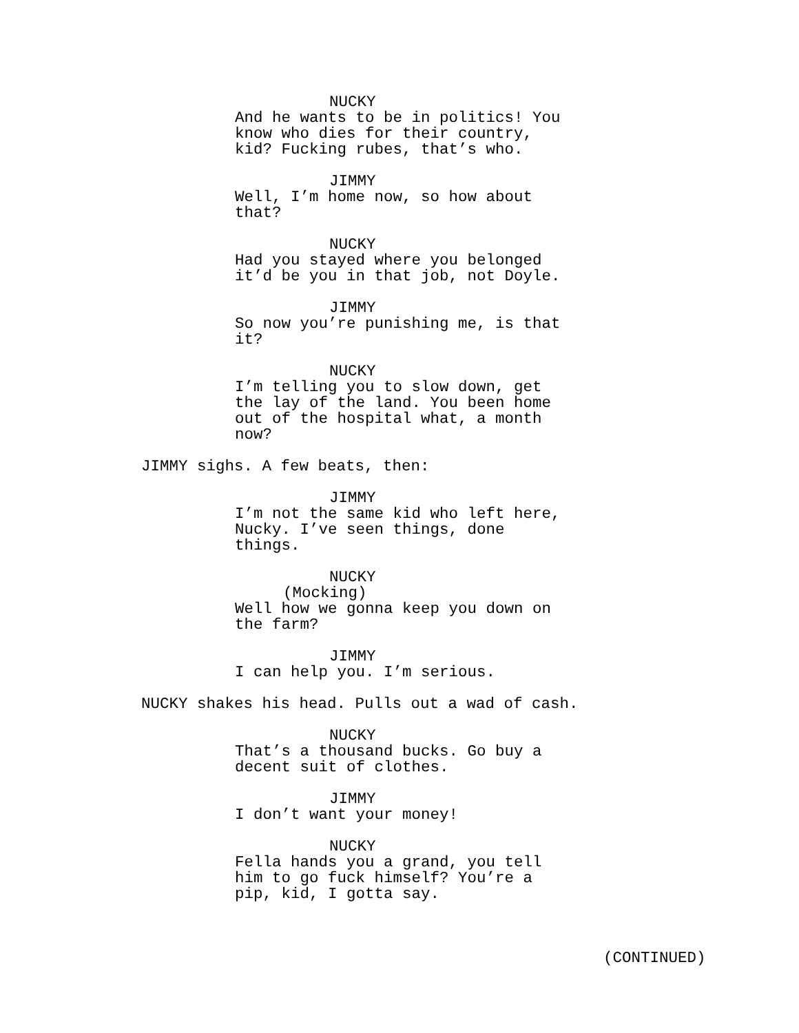NUCKY
And he wants to be in politics! You know who dies for their country, kid? Fucking rubes, that’s who.
JIMMY
Well, I’m home now, so how about that?
NUCKY
Had you stayed where you belonged it’d be you in that job, not Doyle.
JIMMY
So now you’re punishing me, is that it?
NUCKY
I’m telling you to slow down, get the lay of the land. You been home out of the hospital what, a month now?
JIMMY sighs. A few beats, then:
JIMMY
I’m not the same kid who left here, Nucky. I’ve seen things, done things.
NUCKY
(Mocking)
Well how we gonna keep you down on the farm?
JIMMY
I can help you. I’m serious.
NUCKY shakes his head. Pulls out a wad of cash.
NUCKY
That’s a thousand bucks. Go buy a decent suit of clothes.
JIMMY
I don’t want your money!
NUCKY
Fella hands you a grand, you tell him to go fuck himself? You’re a pip, kid, I gotta say.
(CONTINUED)